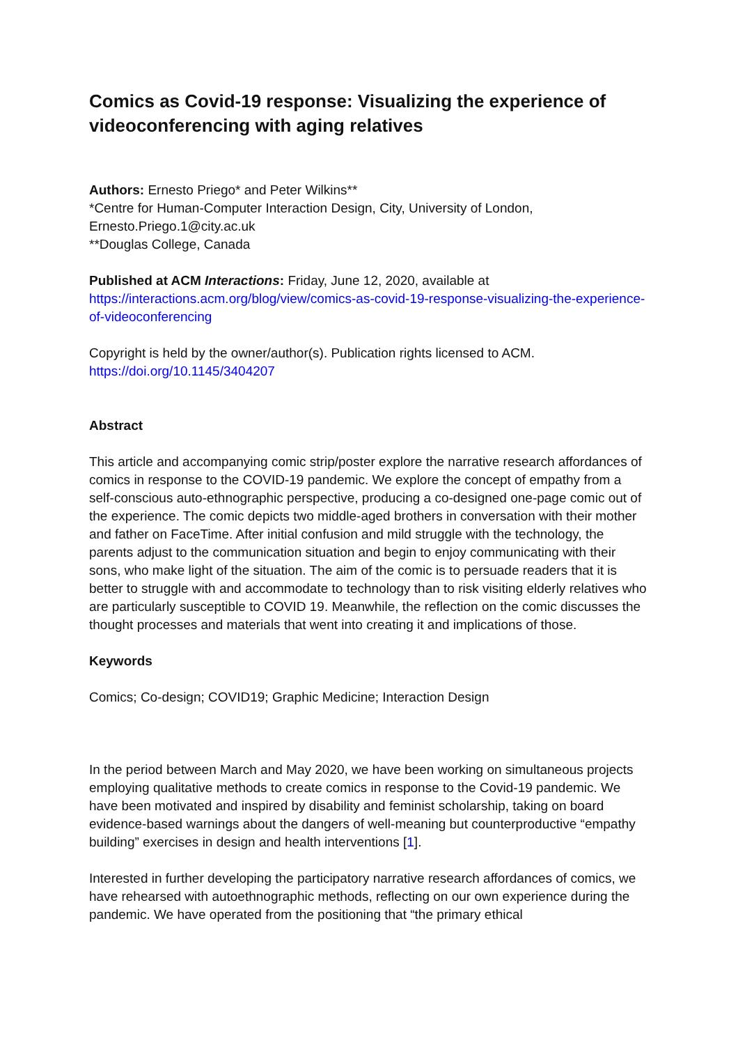Comics as Covid-19 response: Visualizing the experience of videoconferencing with aging relatives
Authors: Ernesto Priego* and Peter Wilkins**
*Centre for Human-Computer Interaction Design, City, University of London, Ernesto.Priego.1@city.ac.uk
**Douglas College, Canada
Published at ACM Interactions: Friday, June 12, 2020, available at https://interactions.acm.org/blog/view/comics-as-covid-19-response-visualizing-the-experience-of-videoconferencing
Copyright is held by the owner/author(s). Publication rights licensed to ACM.
https://doi.org/10.1145/3404207
Abstract
This article and accompanying comic strip/poster explore the narrative research affordances of comics in response to the COVID-19 pandemic. We explore the concept of empathy from a self-conscious auto-ethnographic perspective, producing a co-designed one-page comic out of the experience. The comic depicts two middle-aged brothers in conversation with their mother and father on FaceTime. After initial confusion and mild struggle with the technology, the parents adjust to the communication situation and begin to enjoy communicating with their sons, who make light of the situation. The aim of the comic is to persuade readers that it is better to struggle with and accommodate to technology than to risk visiting elderly relatives who are particularly susceptible to COVID 19. Meanwhile, the reflection on the comic discusses the thought processes and materials that went into creating it and implications of those.
Keywords
Comics; Co-design; COVID19; Graphic Medicine; Interaction Design
In the period between March and May 2020, we have been working on simultaneous projects employing qualitative methods to create comics in response to the Covid-19 pandemic. We have been motivated and inspired by disability and feminist scholarship, taking on board evidence-based warnings about the dangers of well-meaning but counterproductive “empathy building” exercises in design and health interventions [1].
Interested in further developing the participatory narrative research affordances of comics, we have rehearsed with autoethnographic methods, reflecting on our own experience during the pandemic. We have operated from the positioning that “the primary ethical